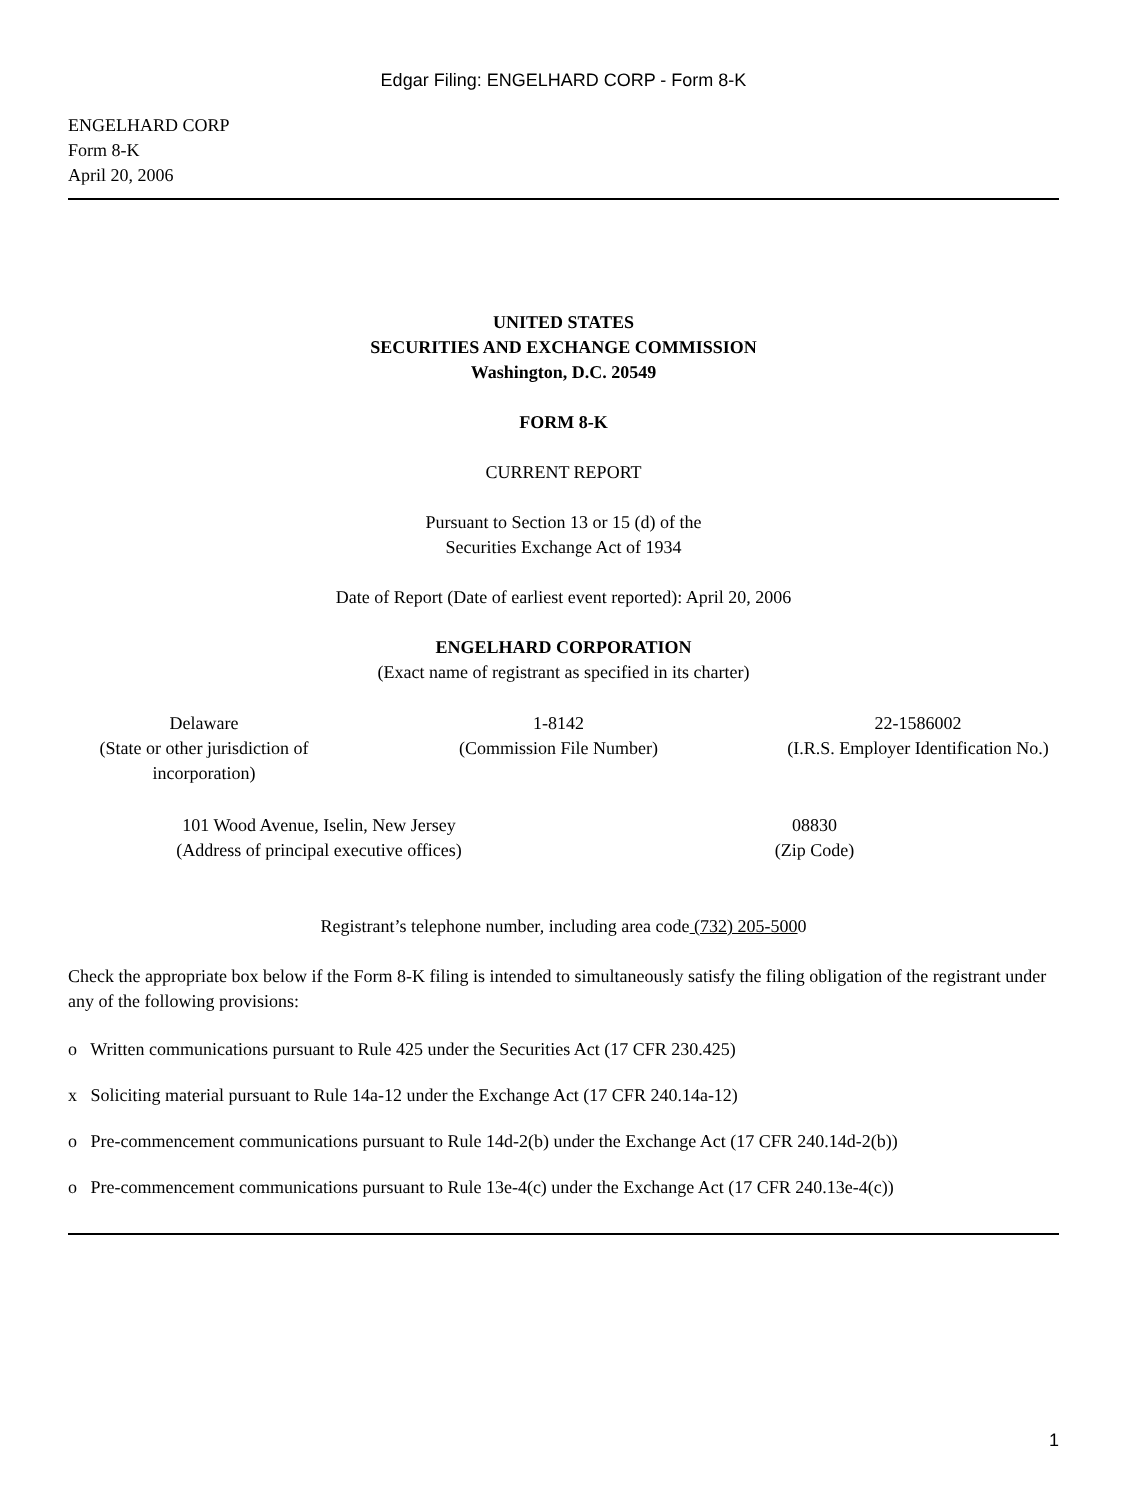Edgar Filing: ENGELHARD CORP - Form 8-K
ENGELHARD CORP
Form 8-K
April 20, 2006
UNITED STATES
SECURITIES AND EXCHANGE COMMISSION
Washington, D.C. 20549
FORM 8-K
CURRENT REPORT
Pursuant to Section 13 or 15 (d) of the
Securities Exchange Act of 1934
Date of Report (Date of earliest event reported): April 20, 2006
ENGELHARD CORPORATION
(Exact name of registrant as specified in its charter)
| Delaware (State or other jurisdiction of incorporation) | 1-8142 (Commission File Number) | 22-1586002 (I.R.S. Employer Identification No.) |
| 101 Wood Avenue, Iselin, New Jersey (Address of principal executive offices) | 08830 (Zip Code) |
Registrant’s telephone number, including area code (732) 205-5000
Check the appropriate box below if the Form 8-K filing is intended to simultaneously satisfy the filing obligation of the registrant under any of the following provisions:
o Written communications pursuant to Rule 425 under the Securities Act (17 CFR 230.425)
x Soliciting material pursuant to Rule 14a-12 under the Exchange Act (17 CFR 240.14a-12)
o Pre-commencement communications pursuant to Rule 14d-2(b) under the Exchange Act (17 CFR 240.14d-2(b))
o Pre-commencement communications pursuant to Rule 13e-4(c) under the Exchange Act (17 CFR 240.13e-4(c))
1